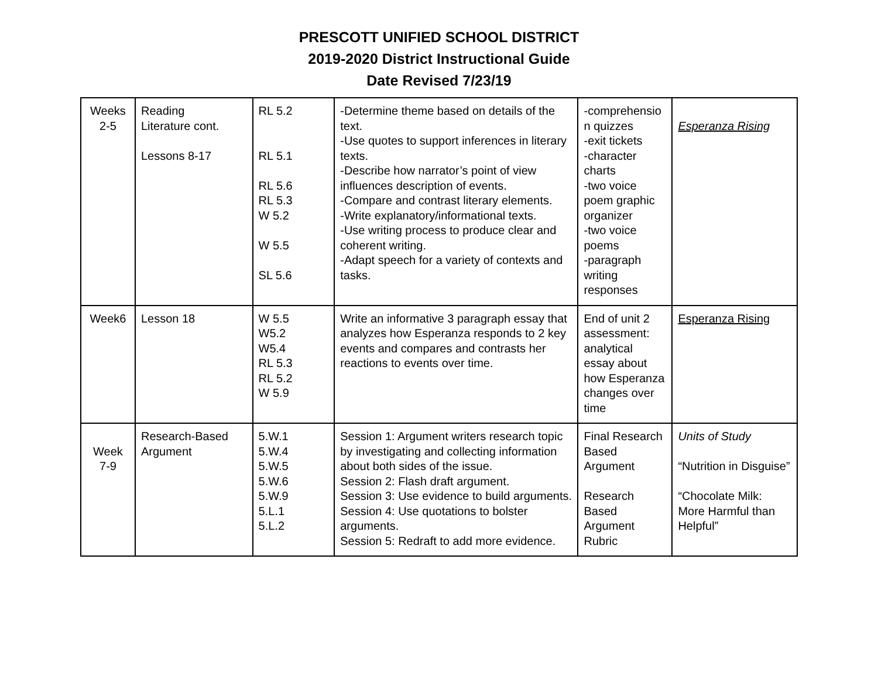PRESCOTT UNIFIED SCHOOL DISTRICT
2019-2020 District Instructional Guide
Date Revised 7/23/19
| Weeks 2-5 | Reading Literature cont. Lessons 8-17 | RL 5.2 RL 5.1 RL 5.6 RL 5.3 W 5.2 W 5.5 SL 5.6 | -Determine theme based on details of the text. -Use quotes to support inferences in literary texts. -Describe how narrator’s point of view influences description of events. -Compare and contrast literary elements. -Write explanatory/informational texts. -Use writing process to produce clear and coherent writing. -Adapt speech for a variety of contexts and tasks. | -comprehensio n quizzes -exit tickets -character charts -two voice poem graphic organizer -two voice poems -paragraph writing responses | Esperanza Rising |
| Week6 | Lesson 18 | W 5.5 W5.2 W5.4 RL 5.3 RL 5.2 W 5.9 | Write an informative 3 paragraph essay that analyzes how Esperanza responds to 2 key events and compares and contrasts her reactions to events over time. | End of unit 2 assessment: analytical essay about how Esperanza changes over time | Esperanza Rising |
| Week 7-9 | Research-Based Argument | 5.W.1 5.W.4 5.W.5 5.W.6 5.W.9 5.L.1 5.L.2 | Session 1: Argument writers research topic by investigating and collecting information about both sides of the issue. Session 2: Flash draft argument. Session 3: Use evidence to build arguments. Session 4: Use quotations to bolster arguments. Session 5: Redraft to add more evidence. | Final Research Based Argument Research Based Argument Rubric | Units of Study “Nutrition in Disguise” “Chocolate Milk: More Harmful than Helpful” |